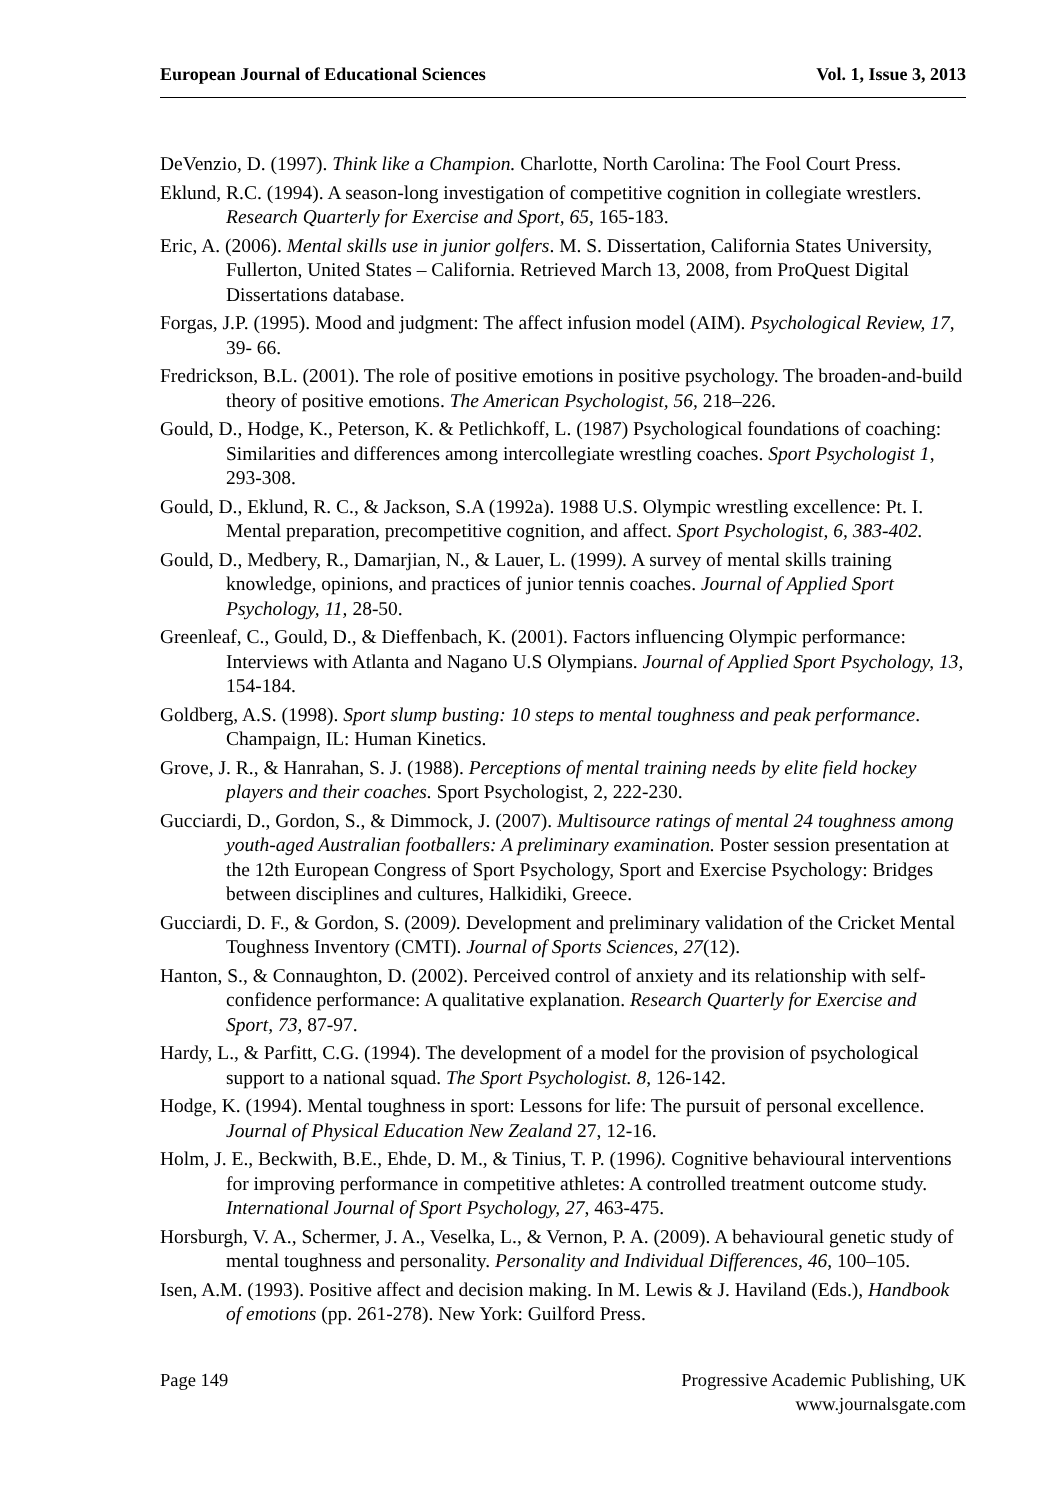European Journal of Educational Sciences Vol. 1, Issue 3, 2013
DeVenzio, D. (1997). Think like a Champion. Charlotte, North Carolina: The Fool Court Press.
Eklund, R.C. (1994). A season-long investigation of competitive cognition in collegiate wrestlers. Research Quarterly for Exercise and Sport, 65, 165-183.
Eric, A. (2006). Mental skills use in junior golfers. M. S. Dissertation, California States University, Fullerton, United States – California. Retrieved March 13, 2008, from ProQuest Digital Dissertations database.
Forgas, J.P. (1995). Mood and judgment: The affect infusion model (AIM). Psychological Review, 17, 39- 66.
Fredrickson, B.L. (2001). The role of positive emotions in positive psychology. The broaden-and-build theory of positive emotions. The American Psychologist, 56, 218–226.
Gould, D., Hodge, K., Peterson, K. & Petlichkoff, L. (1987) Psychological foundations of coaching: Similarities and differences among intercollegiate wrestling coaches. Sport Psychologist 1, 293-308.
Gould, D., Eklund, R. C., & Jackson, S.A (1992a). 1988 U.S. Olympic wrestling excellence: Pt. I. Mental preparation, precompetitive cognition, and affect. Sport Psychologist, 6, 383-402.
Gould, D., Medbery, R., Damarjian, N., & Lauer, L. (1999). A survey of mental skills training knowledge, opinions, and practices of junior tennis coaches. Journal of Applied Sport Psychology, 11, 28-50.
Greenleaf, C., Gould, D., & Dieffenbach, K. (2001). Factors influencing Olympic performance: Interviews with Atlanta and Nagano U.S Olympians. Journal of Applied Sport Psychology, 13, 154-184.
Goldberg, A.S. (1998). Sport slump busting: 10 steps to mental toughness and peak performance. Champaign, IL: Human Kinetics.
Grove, J. R., & Hanrahan, S. J. (1988). Perceptions of mental training needs by elite field hockey players and their coaches. Sport Psychologist, 2, 222-230.
Gucciardi, D., Gordon, S., & Dimmock, J. (2007). Multisource ratings of mental 24 toughness among youth-aged Australian footballers: A preliminary examination. Poster session presentation at the 12th European Congress of Sport Psychology, Sport and Exercise Psychology: Bridges between disciplines and cultures, Halkidiki, Greece.
Gucciardi, D. F., & Gordon, S. (2009). Development and preliminary validation of the Cricket Mental Toughness Inventory (CMTI). Journal of Sports Sciences, 27(12).
Hanton, S., & Connaughton, D. (2002). Perceived control of anxiety and its relationship with self-confidence performance: A qualitative explanation. Research Quarterly for Exercise and Sport, 73, 87-97.
Hardy, L., & Parfitt, C.G. (1994). The development of a model for the provision of psychological support to a national squad. The Sport Psychologist. 8, 126-142.
Hodge, K. (1994). Mental toughness in sport: Lessons for life: The pursuit of personal excellence. Journal of Physical Education New Zealand 27, 12-16.
Holm, J. E., Beckwith, B.E., Ehde, D. M., & Tinius, T. P. (1996). Cognitive behavioural interventions for improving performance in competitive athletes: A controlled treatment outcome study. International Journal of Sport Psychology, 27, 463-475.
Horsburgh, V. A., Schermer, J. A., Veselka, L., & Vernon, P. A. (2009). A behavioural genetic study of mental toughness and personality. Personality and Individual Differences, 46, 100–105.
Isen, A.M. (1993). Positive affect and decision making. In M. Lewis & J. Haviland (Eds.), Handbook of emotions (pp. 261-278). New York: Guilford Press.
Page 149 Progressive Academic Publishing, UK
www.journalsgate.com